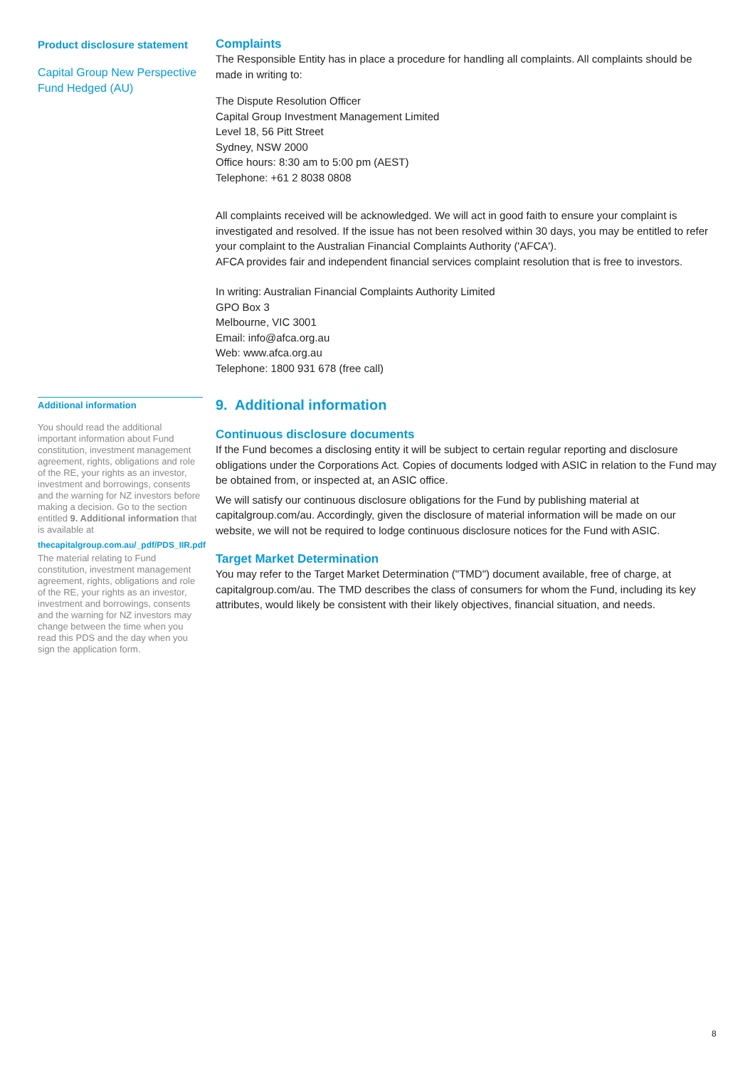Product disclosure statement
Capital Group New Perspective Fund Hedged (AU)
Complaints
The Responsible Entity has in place a procedure for handling all complaints. All complaints should be made in writing to:
The Dispute Resolution Officer
Capital Group Investment Management Limited
Level 18, 56 Pitt Street
Sydney, NSW 2000
Office hours: 8:30 am to 5:00 pm (AEST)
Telephone: +61 2 8038 0808
All complaints received will be acknowledged. We will act in good faith to ensure your complaint is investigated and resolved. If the issue has not been resolved within 30 days, you may be entitled to refer your complaint to the Australian Financial Complaints Authority ('AFCA').
AFCA provides fair and independent financial services complaint resolution that is free to investors.
In writing: Australian Financial Complaints Authority Limited
GPO Box 3
Melbourne, VIC 3001
Email: info@afca.org.au
Web: www.afca.org.au
Telephone: 1800 931 678 (free call)
Additional information
You should read the additional important information about Fund constitution, investment management agreement, rights, obligations and role of the RE, your rights as an investor, investment and borrowings, consents and the warning for NZ investors before making a decision. Go to the section entitled 9. Additional information that is available at
thecapitalgroup.com.au/_pdf/PDS_IIR.pdf
The material relating to Fund constitution, investment management agreement, rights, obligations and role of the RE, your rights as an investor, investment and borrowings, consents and the warning for NZ investors may change between the time when you read this PDS and the day when you sign the application form.
9. Additional information
Continuous disclosure documents
If the Fund becomes a disclosing entity it will be subject to certain regular reporting and disclosure obligations under the Corporations Act. Copies of documents lodged with ASIC in relation to the Fund may be obtained from, or inspected at, an ASIC office.
We will satisfy our continuous disclosure obligations for the Fund by publishing material at capitalgroup.com/au. Accordingly, given the disclosure of material information will be made on our website, we will not be required to lodge continuous disclosure notices for the Fund with ASIC.
Target Market Determination
You may refer to the Target Market Determination ("TMD") document available, free of charge, at capitalgroup.com/au. The TMD describes the class of consumers for whom the Fund, including its key attributes, would likely be consistent with their likely objectives, financial situation, and needs.
8